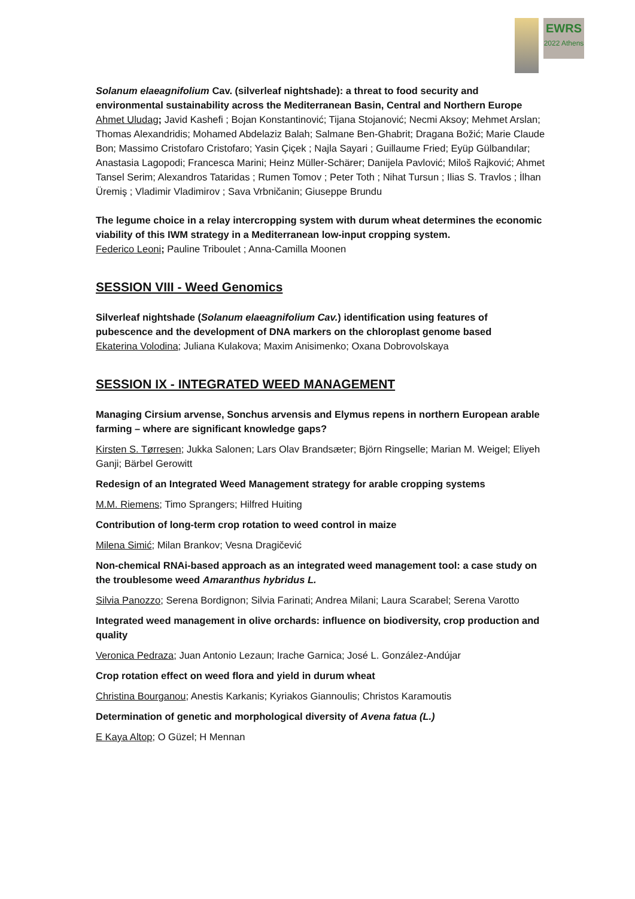EWRS
2022 Athens
Solanum elaeagnifolium Cav. (silverleaf nightshade): a threat to food security and environmental sustainability across the Mediterranean Basin, Central and Northern Europe
Ahmet Uludag; Javid Kashefi ; Bojan Konstantinović; Tijana Stojanović; Necmi Aksoy; Mehmet Arslan; Thomas Alexandridis; Mohamed Abdelaziz Balah; Salmane Ben-Ghabrit; Dragana Božić; Marie Claude Bon; Massimo Cristofaro Cristofaro; Yasin Çiçek ; Najla Sayari ; Guillaume Fried; Eyüp Gülbandılar; Anastasia Lagopodi; Francesca Marini; Heinz Müller-Schärer; Danijela Pavlović; Miloš Rajković; Ahmet Tansel Serim; Alexandros Tataridas ; Rumen Tomov ; Peter Toth ; Nihat Tursun ; Ilias S. Travlos ; İlhan Üremiş ; Vladimir Vladimirov ; Sava Vrbničanin; Giuseppe Brundu
The legume choice in a relay intercropping system with durum wheat determines the economic viability of this IWM strategy in a Mediterranean low-input cropping system.
Federico Leoni; Pauline Triboulet ; Anna-Camilla Moonen
SESSION VIII - Weed Genomics
Silverleaf nightshade (Solanum elaeagnifolium Cav.) identification using features of pubescence and the development of DNA markers on the chloroplast genome based
Ekaterina Volodina; Juliana Kulakova; Maxim Anisimenko; Oxana Dobrovolskaya
SESSION IX - INTEGRATED WEED MANAGEMENT
Managing Cirsium arvense, Sonchus arvensis and Elymus repens in northern European arable farming – where are significant knowledge gaps?
Kirsten S. Tørresen; Jukka Salonen; Lars Olav Brandsæter; Björn Ringselle; Marian M. Weigel; Eliyeh Ganji; Bärbel Gerowitt
Redesign of an Integrated Weed Management strategy for arable cropping systems
M.M. Riemens; Timo Sprangers; Hilfred Huiting
Contribution of long-term crop rotation to weed control in maize
Milena Simić; Milan Brankov; Vesna Dragičević
Non-chemical RNAi-based approach as an integrated weed management tool: a case study on the troublesome weed Amaranthus hybridus L.
Silvia Panozzo; Serena Bordignon; Silvia Farinati; Andrea Milani; Laura Scarabel; Serena Varotto
Integrated weed management in olive orchards: influence on biodiversity, crop production and quality
Veronica Pedraza; Juan Antonio Lezaun; Irache Garnica; José L. González-Andújar
Crop rotation effect on weed flora and yield in durum wheat
Christina Bourganou; Anestis Karkanis; Kyriakos Giannoulis; Christos Karamoutis
Determination of genetic and morphological diversity of Avena fatua (L.)
E Kaya Altop; O Güzel; H Mennan